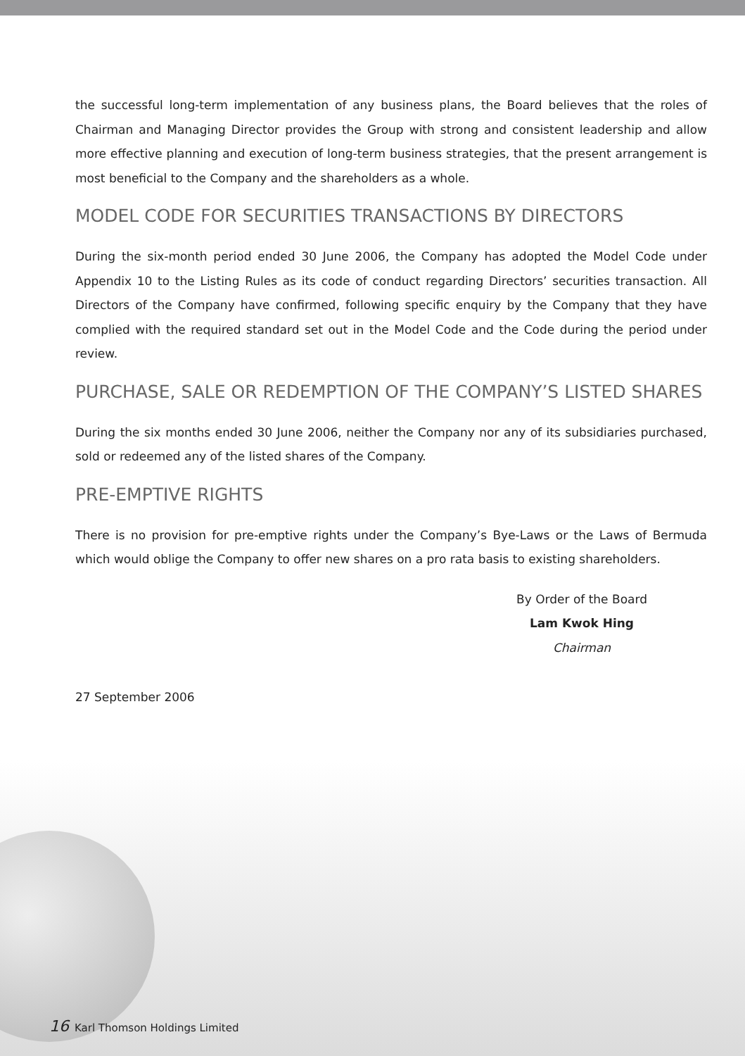the successful long-term implementation of any business plans, the Board believes that the roles of Chairman and Managing Director provides the Group with strong and consistent leadership and allow more effective planning and execution of long-term business strategies, that the present arrangement is most beneficial to the Company and the shareholders as a whole.
MODEL CODE FOR SECURITIES TRANSACTIONS BY DIRECTORS
During the six-month period ended 30 June 2006, the Company has adopted the Model Code under Appendix 10 to the Listing Rules as its code of conduct regarding Directors’ securities transaction. All Directors of the Company have confirmed, following specific enquiry by the Company that they have complied with the required standard set out in the Model Code and the Code during the period under review.
PURCHASE, SALE OR REDEMPTION OF THE COMPANY’S LISTED SHARES
During the six months ended 30 June 2006, neither the Company nor any of its subsidiaries purchased, sold or redeemed any of the listed shares of the Company.
PRE-EMPTIVE RIGHTS
There is no provision for pre-emptive rights under the Company’s Bye-Laws or the Laws of Bermuda which would oblige the Company to offer new shares on a pro rata basis to existing shareholders.
By Order of the Board
Lam Kwok Hing
Chairman
27 September 2006
16 Karl Thomson Holdings Limited